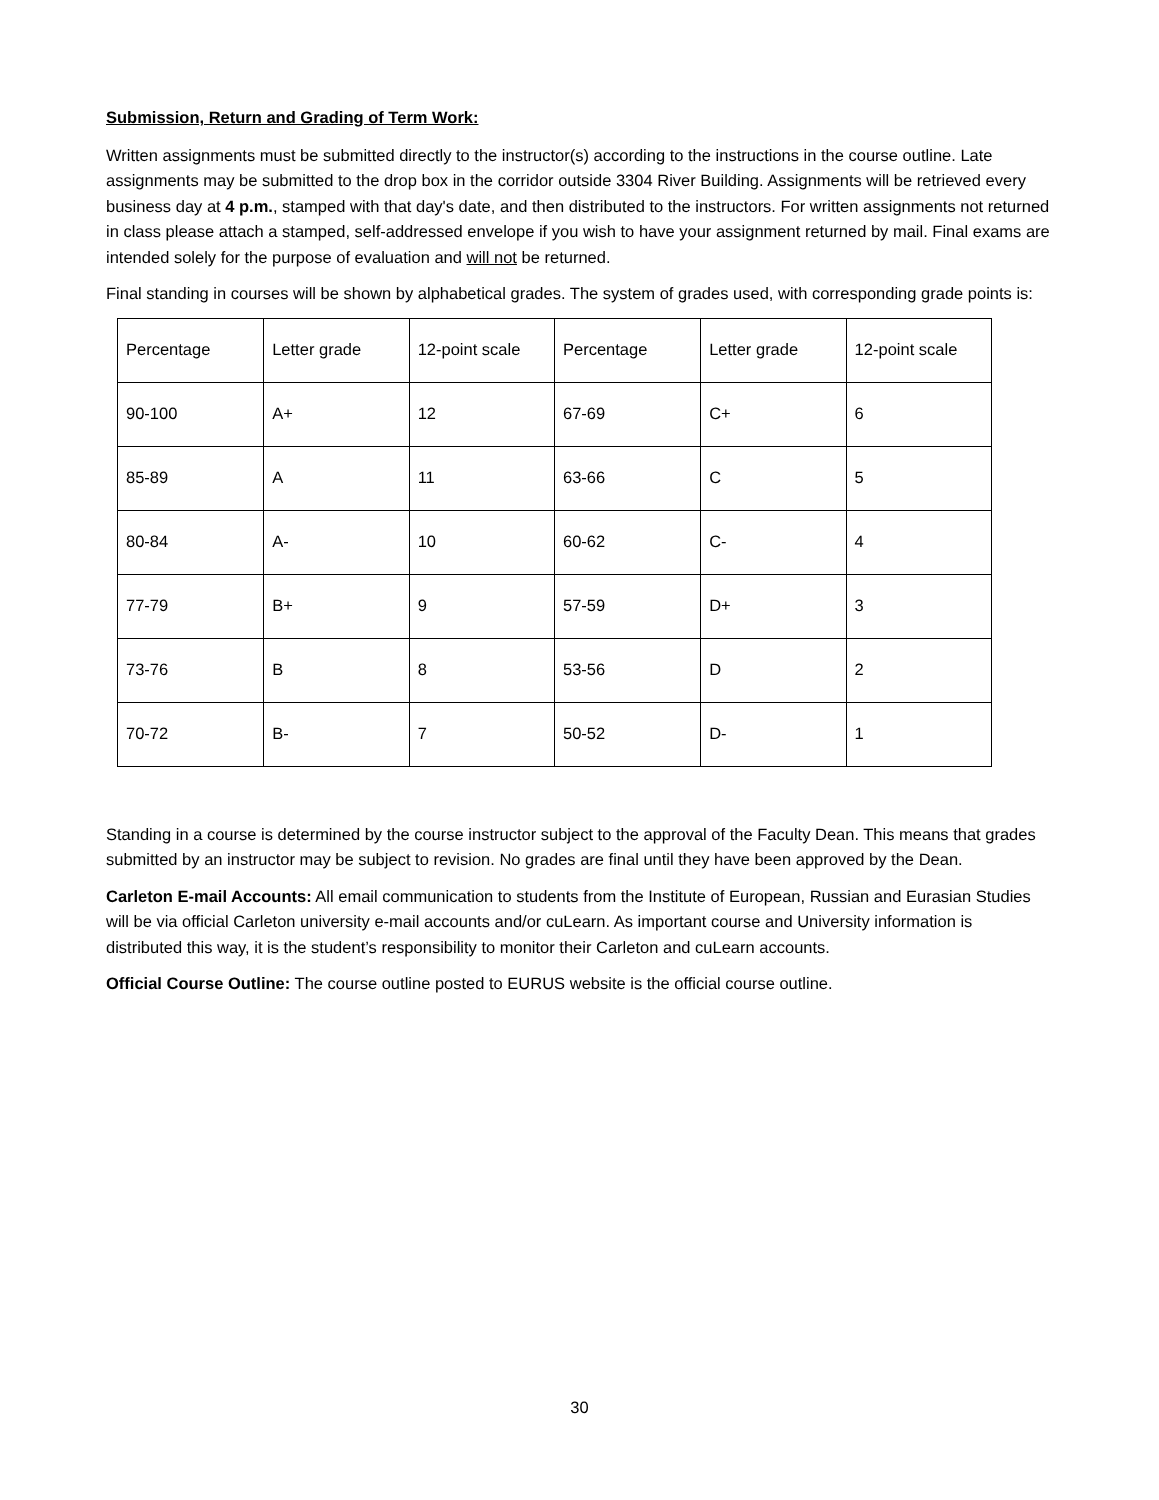Submission, Return and Grading of Term Work:
Written assignments must be submitted directly to the instructor(s) according to the instructions in the course outline. Late assignments may be submitted to the drop box in the corridor outside 3304 River Building. Assignments will be retrieved every business day at 4 p.m., stamped with that day's date, and then distributed to the instructors. For written assignments not returned in class please attach a stamped, self-addressed envelope if you wish to have your assignment returned by mail. Final exams are intended solely for the purpose of evaluation and will not be returned.
Final standing in courses will be shown by alphabetical grades. The system of grades used, with corresponding grade points is:
| Percentage | Letter grade | 12-point scale | Percentage | Letter grade | 12-point scale |
| 90-100 | A+ | 12 | 67-69 | C+ | 6 |
| 85-89 | A | 11 | 63-66 | C | 5 |
| 80-84 | A- | 10 | 60-62 | C- | 4 |
| 77-79 | B+ | 9 | 57-59 | D+ | 3 |
| 73-76 | B | 8 | 53-56 | D | 2 |
| 70-72 | B- | 7 | 50-52 | D- | 1 |
Standing in a course is determined by the course instructor subject to the approval of the Faculty Dean. This means that grades submitted by an instructor may be subject to revision. No grades are final until they have been approved by the Dean.
Carleton E-mail Accounts: All email communication to students from the Institute of European, Russian and Eurasian Studies will be via official Carleton university e-mail accounts and/or cuLearn. As important course and University information is distributed this way, it is the student’s responsibility to monitor their Carleton and cuLearn accounts.
Official Course Outline: The course outline posted to EURUS website is the official course outline.
30